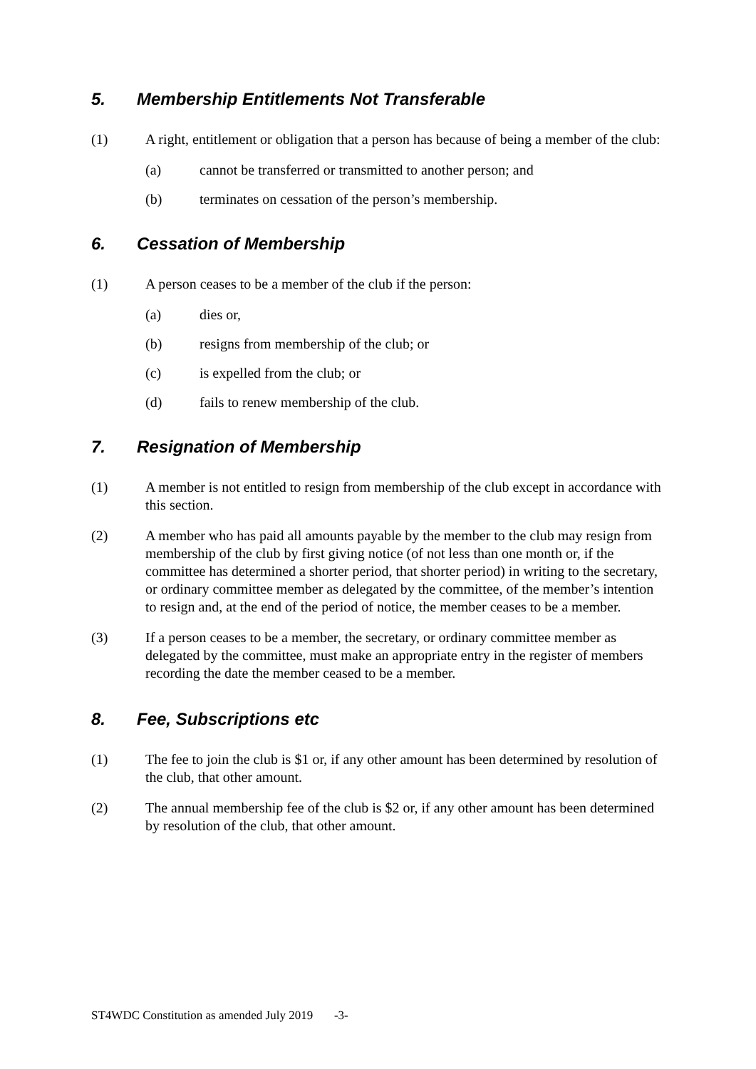5. Membership Entitlements Not Transferable
(1) A right, entitlement or obligation that a person has because of being a member of the club:
(a) cannot be transferred or transmitted to another person; and
(b) terminates on cessation of the person’s membership.
6. Cessation of Membership
(1) A person ceases to be a member of the club if the person:
(a) dies or,
(b) resigns from membership of the club; or
(c) is expelled from the club; or
(d) fails to renew membership of the club.
7. Resignation of Membership
(1) A member is not entitled to resign from membership of the club except in accordance with this section.
(2) A member who has paid all amounts payable by the member to the club may resign from membership of the club by first giving notice (of not less than one month or, if the committee has determined a shorter period, that shorter period) in writing to the secretary, or ordinary committee member as delegated by the committee, of the member’s intention to resign and, at the end of the period of notice, the member ceases to be a member.
(3) If a person ceases to be a member, the secretary, or ordinary committee member as delegated by the committee, must make an appropriate entry in the register of members recording the date the member ceased to be a member.
8. Fee, Subscriptions etc
(1) The fee to join the club is $1 or, if any other amount has been determined by resolution of the club, that other amount.
(2) The annual membership fee of the club is $2 or, if any other amount has been determined by resolution of the club, that other amount.
ST4WDC Constitution as amended July 2019 -3-